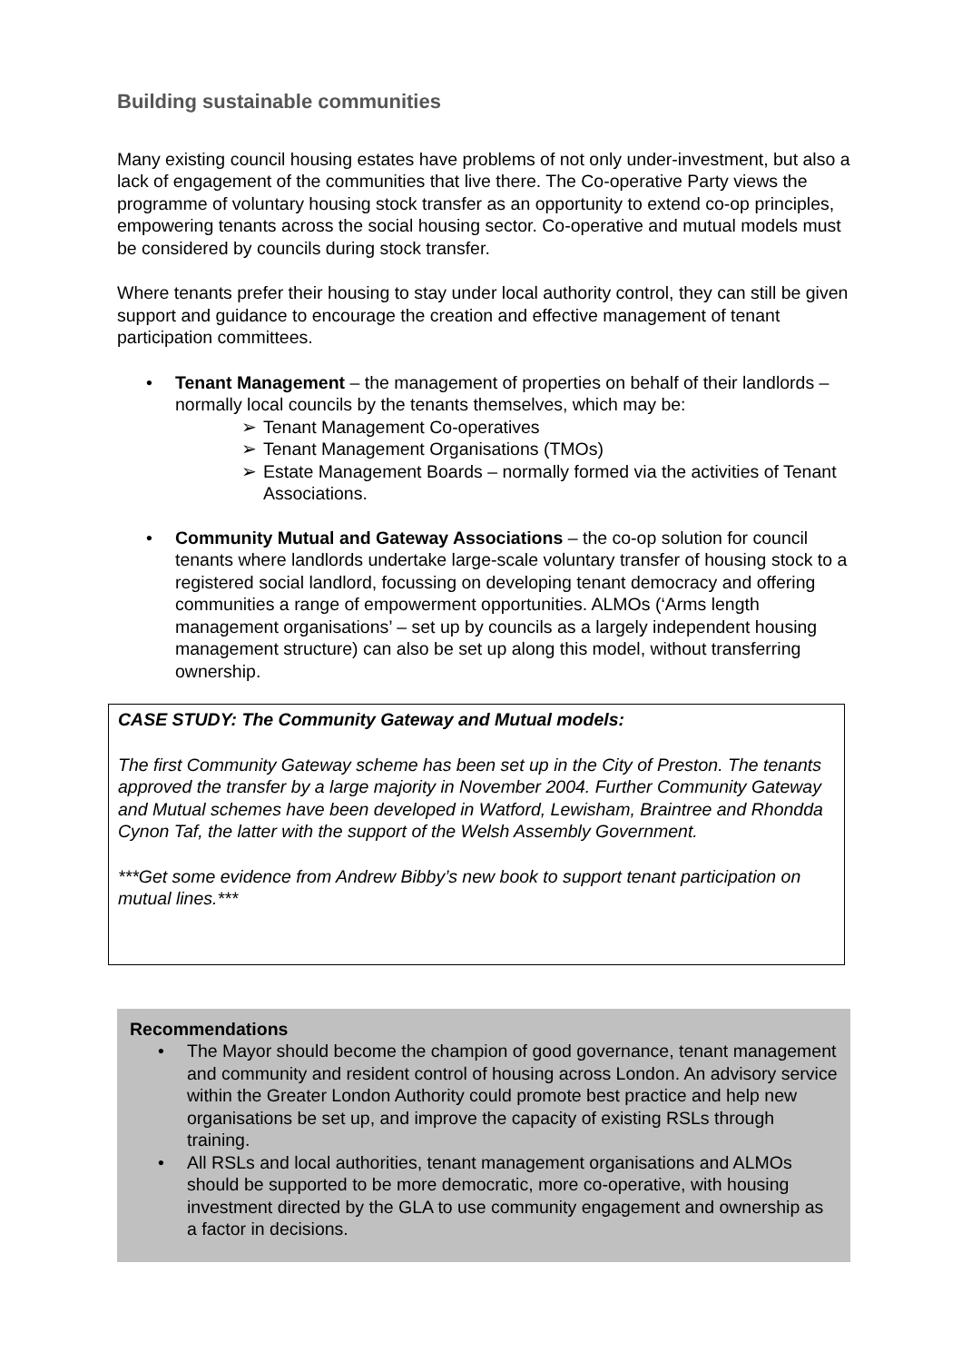Building sustainable communities
Many existing council housing estates have problems of not only under-investment, but also a lack of engagement of the communities that live there. The Co-operative Party views the programme of voluntary housing stock transfer as an opportunity to extend co-op principles, empowering tenants across the social housing sector. Co-operative and mutual models must be considered by councils during stock transfer.
Where tenants prefer their housing to stay under local authority control, they can still be given support and guidance to encourage the creation and effective management of tenant participation committees.
• Tenant Management – the management of properties on behalf of their landlords – normally local councils by the tenants themselves, which may be:
➢ Tenant Management Co-operatives
➢ Tenant Management Organisations (TMOs)
➢ Estate Management Boards – normally formed via the activities of Tenant Associations.
• Community Mutual and Gateway Associations – the co-op solution for council tenants where landlords undertake large-scale voluntary transfer of housing stock to a registered social landlord, focussing on developing tenant democracy and offering communities a range of empowerment opportunities. ALMOs (‘Arms length management organisations’ – set up by councils as a largely independent housing management structure) can also be set up along this model, without transferring ownership.
CASE STUDY: The Community Gateway and Mutual models:
The first Community Gateway scheme has been set up in the City of Preston. The tenants approved the transfer by a large majority in November 2004. Further Community Gateway and Mutual schemes have been developed in Watford, Lewisham, Braintree and Rhondda Cynon Taf, the latter with the support of the Welsh Assembly Government.
***Get some evidence from Andrew Bibby’s new book to support tenant participation on mutual lines.***
Recommendations
• The Mayor should become the champion of good governance, tenant management and community and resident control of housing across London. An advisory service within the Greater London Authority could promote best practice and help new organisations be set up, and improve the capacity of existing RSLs through training.
• All RSLs and local authorities, tenant management organisations and ALMOs should be supported to be more democratic, more co-operative, with housing investment directed by the GLA to use community engagement and ownership as a factor in decisions.